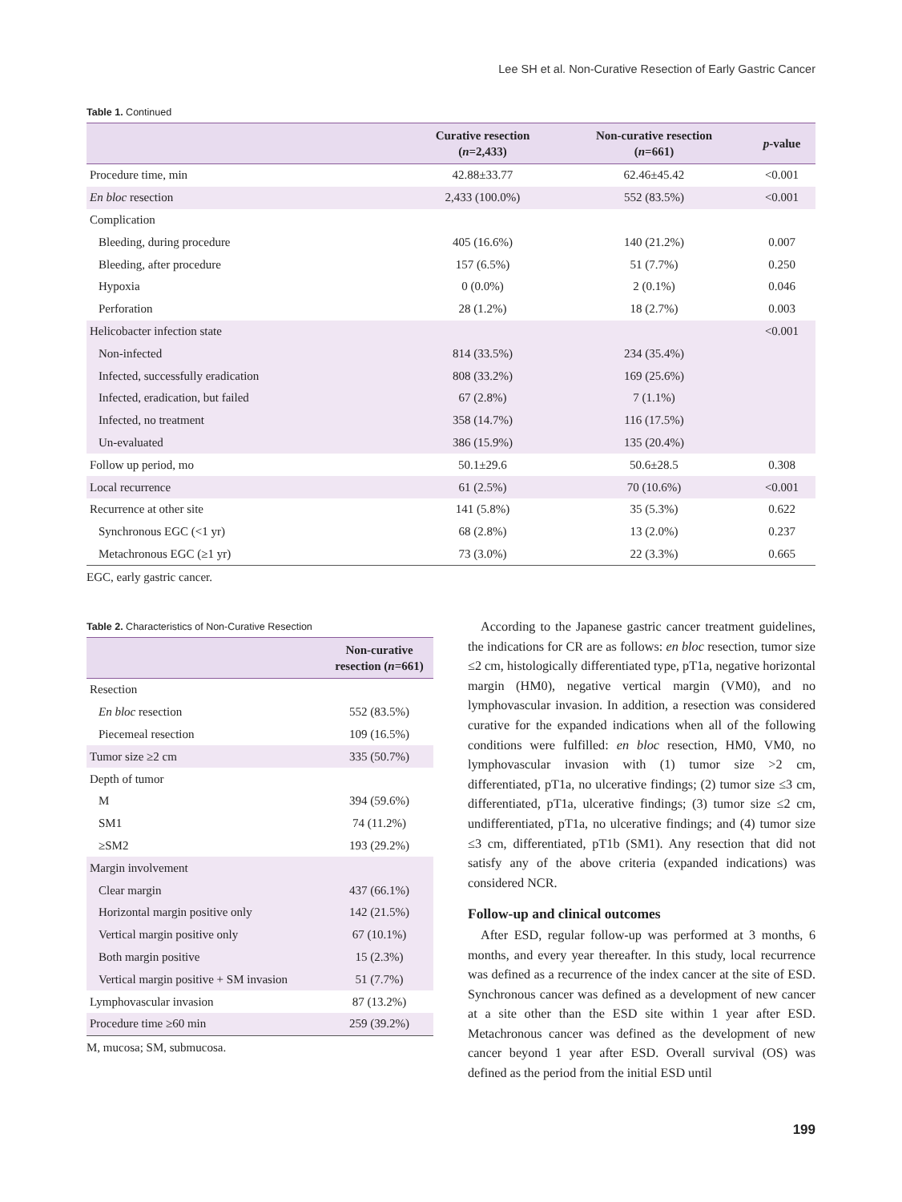Lee SH et al. Non-Curative Resection of Early Gastric Cancer
Table 1. Continued
| | Curative resection ( n =2,433) | Non-curative resection ( n =661) | p -value |
| --- | --- | --- | --- |
| Procedure time, min | 42.88±33.77 | 62.46±45.42 | <0.001 |
| En bloc resection | 2,433 (100.0%) | 552 (83.5%) | <0.001 |
| Complication | | | |
| Bleeding, during procedure | 405 (16.6%) | 140 (21.2%) | 0.007 |
| Bleeding, after procedure | 157 (6.5%) | 51 (7.7%) | 0.250 |
| Hypoxia | 0 (0.0%) | 2 (0.1%) | 0.046 |
| Perforation | 28 (1.2%) | 18 (2.7%) | 0.003 |
| Helicobacter infection state | | | <0.001 |
| Non-infected | 814 (33.5%) | 234 (35.4%) | |
| Infected, successfully eradication | 808 (33.2%) | 169 (25.6%) | |
| Infected, eradication, but failed | 67 (2.8%) | 7 (1.1%) | |
| Infected, no treatment | 358 (14.7%) | 116 (17.5%) | |
| Un-evaluated | 386 (15.9%) | 135 (20.4%) | |
| Follow up period, mo | 50.1±29.6 | 50.6±28.5 | 0.308 |
| Local recurrence | 61 (2.5%) | 70 (10.6%) | <0.001 |
| Recurrence at other site | 141 (5.8%) | 35 (5.3%) | 0.622 |
| Synchronous EGC (<1 yr) | 68 (2.8%) | 13 (2.0%) | 0.237 |
| Metachronous EGC (≥1 yr) | 73 (3.0%) | 22 (3.3%) | 0.665 |
EGC, early gastric cancer.
Table 2. Characteristics of Non-Curative Resection
| | Non-curative resection ( n =661) |
| --- | --- |
| Resection | |
| En bloc resection | 552 (83.5%) |
| Piecemeal resection | 109 (16.5%) |
| Tumor size ≥2 cm | 335 (50.7%) |
| Depth of tumor | |
| M | 394 (59.6%) |
| SM1 | 74 (11.2%) |
| ≥SM2 | 193 (29.2%) |
| Margin involvement | |
| Clear margin | 437 (66.1%) |
| Horizontal margin positive only | 142 (21.5%) |
| Vertical margin positive only | 67 (10.1%) |
| Both margin positive | 15 (2.3%) |
| Vertical margin positive + SM invasion | 51 (7.7%) |
| Lymphovascular invasion | 87 (13.2%) |
| Procedure time ≥60 min | 259 (39.2%) |
M, mucosa; SM, submucosa.
According to the Japanese gastric cancer treatment guidelines, the indications for CR are as follows: en bloc resection, tumor size ≤2 cm, histologically differentiated type, pT1a, negative horizontal margin (HM0), negative vertical margin (VM0), and no lymphovascular invasion. In addition, a resection was considered curative for the expanded indications when all of the following conditions were fulfilled: en bloc resection, HM0, VM0, no lymphovascular invasion with (1) tumor size >2 cm, differentiated, pT1a, no ulcerative findings; (2) tumor size ≤3 cm, differentiated, pT1a, ulcerative findings; (3) tumor size ≤2 cm, undifferentiated, pT1a, no ulcerative findings; and (4) tumor size ≤3 cm, differentiated, pT1b (SM1). Any resection that did not satisfy any of the above criteria (expanded indications) was considered NCR.
Follow-up and clinical outcomes
After ESD, regular follow-up was performed at 3 months, 6 months, and every year thereafter. In this study, local recurrence was defined as a recurrence of the index cancer at the site of ESD. Synchronous cancer was defined as a development of new cancer at a site other than the ESD site within 1 year after ESD. Metachronous cancer was defined as the development of new cancer beyond 1 year after ESD. Overall survival (OS) was defined as the period from the initial ESD until
199